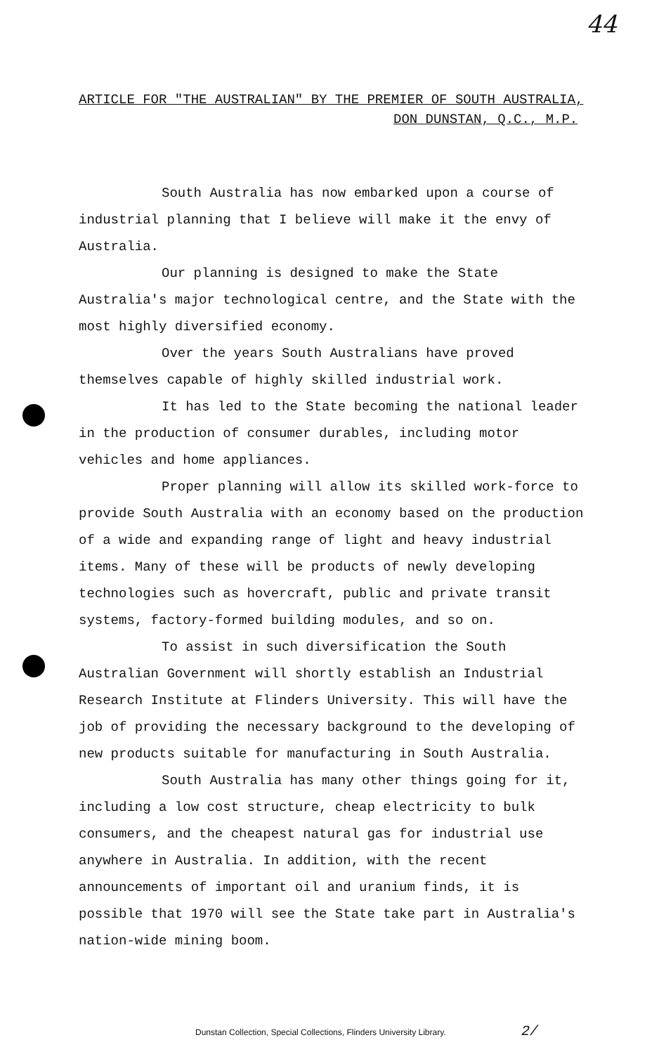44
ARTICLE FOR "THE AUSTRALIAN" BY THE PREMIER OF SOUTH AUSTRALIA,
DON DUNSTAN, Q.C., M.P.
South Australia has now embarked upon a course of industrial planning that I believe will make it the envy of Australia.
Our planning is designed to make the State Australia's major technological centre, and the State with the most highly diversified economy.
Over the years South Australians have proved themselves capable of highly skilled industrial work.
It has led to the State becoming the national leader in the production of consumer durables, including motor vehicles and home appliances.
Proper planning will allow its skilled work-force to provide South Australia with an economy based on the production of a wide and expanding range of light and heavy industrial items. Many of these will be products of newly developing technologies such as hovercraft, public and private transit systems, factory-formed building modules, and so on.
To assist in such diversification the South Australian Government will shortly establish an Industrial Research Institute at Flinders University. This will have the job of providing the necessary background to the developing of new products suitable for manufacturing in South Australia.
South Australia has many other things going for it, including a low cost structure, cheap electricity to bulk consumers, and the cheapest natural gas for industrial use anywhere in Australia. In addition, with the recent announcements of important oil and uranium finds, it is possible that 1970 will see the State take part in Australia's nation-wide mining boom.
Dunstan Collection, Special Collections, Flinders University Library.
2/